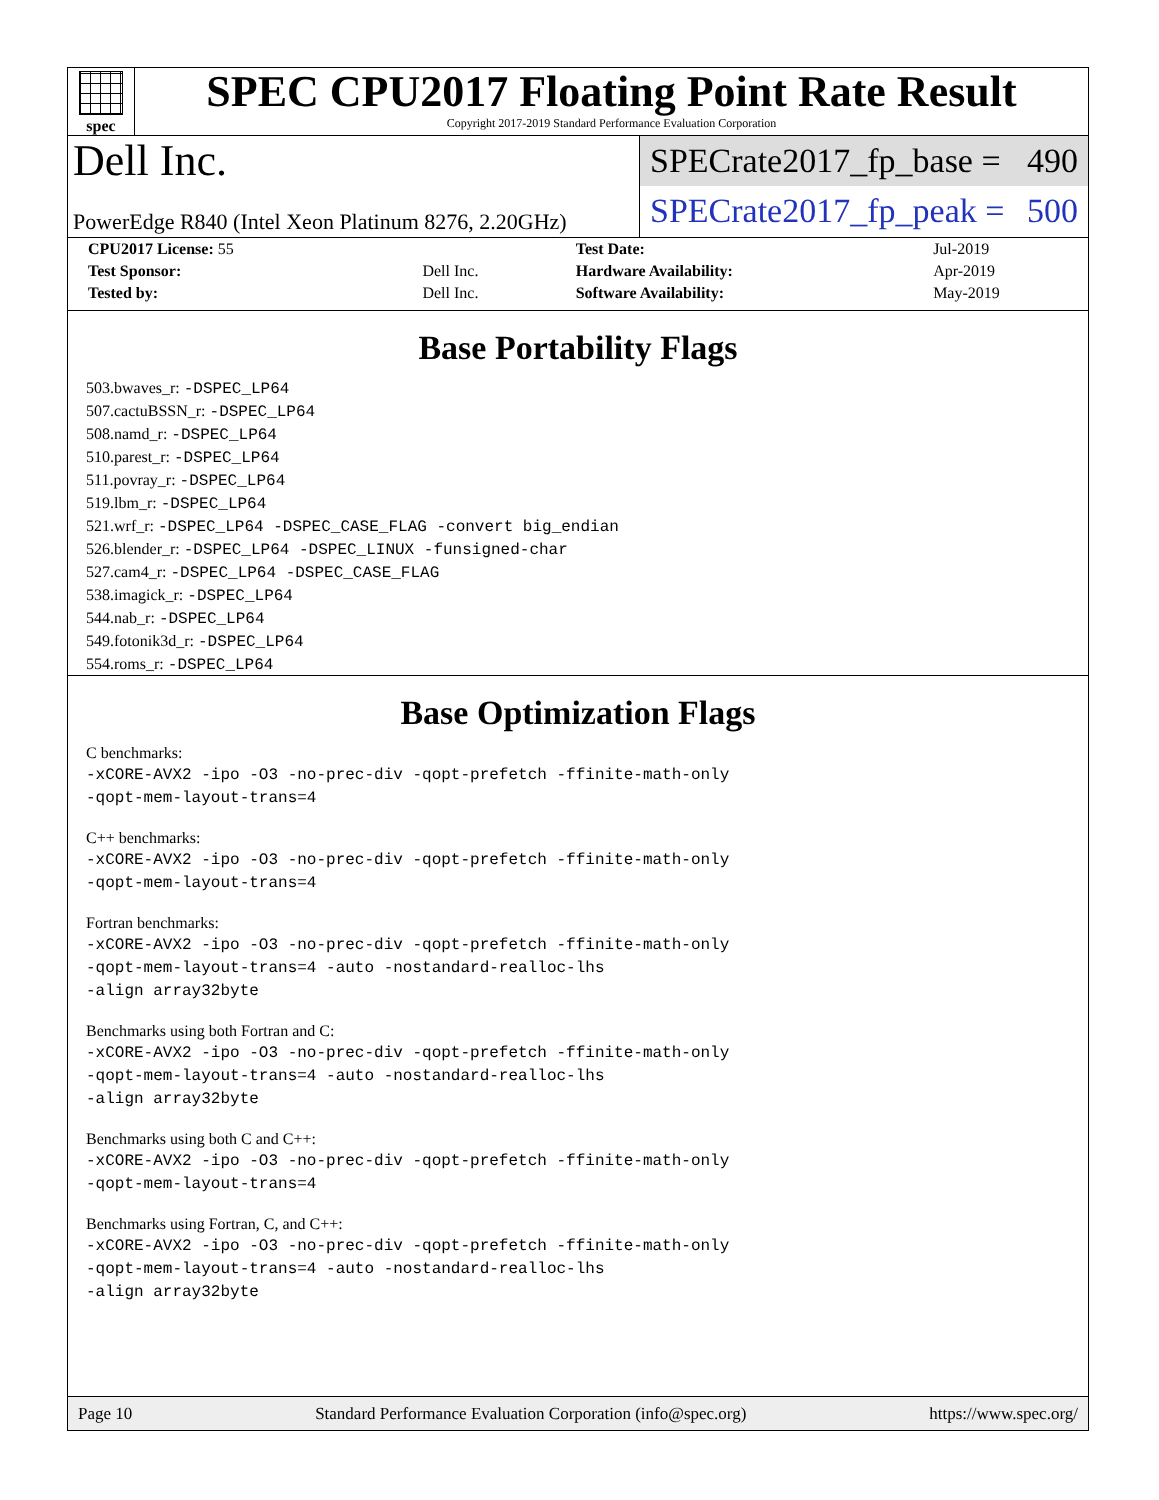spec
SPEC CPU2017 Floating Point Rate Result
Copyright 2017-2019 Standard Performance Evaluation Corporation
Dell Inc.
PowerEdge R840 (Intel Xeon Platinum 8276, 2.20GHz)
SPECrate2017_fp_base = 490
SPECrate2017_fp_peak = 500
| CPU2017 License: 55 | | Test Date: | Jul-2019 |
| Test Sponsor: | Dell Inc. | Hardware Availability: | Apr-2019 |
| Tested by: | Dell Inc. | Software Availability: | May-2019 |
Base Portability Flags
503.bwaves_r: -DSPEC_LP64
507.cactuBSSN_r: -DSPEC_LP64
508.namd_r: -DSPEC_LP64
510.parest_r: -DSPEC_LP64
511.povray_r: -DSPEC_LP64
519.lbm_r: -DSPEC_LP64
521.wrf_r: -DSPEC_LP64 -DSPEC_CASE_FLAG -convert big_endian
526.blender_r: -DSPEC_LP64 -DSPEC_LINUX -funsigned-char
527.cam4_r: -DSPEC_LP64 -DSPEC_CASE_FLAG
538.imagick_r: -DSPEC_LP64
544.nab_r: -DSPEC_LP64
549.fotonik3d_r: -DSPEC_LP64
554.roms_r: -DSPEC_LP64
Base Optimization Flags
C benchmarks:
-xCORE-AVX2 -ipo -O3 -no-prec-div -qopt-prefetch -ffinite-math-only
-qopt-mem-layout-trans=4
C++ benchmarks:
-xCORE-AVX2 -ipo -O3 -no-prec-div -qopt-prefetch -ffinite-math-only
-qopt-mem-layout-trans=4
Fortran benchmarks:
-xCORE-AVX2 -ipo -O3 -no-prec-div -qopt-prefetch -ffinite-math-only
-qopt-mem-layout-trans=4 -auto -nostandard-realloc-lhs
-align array32byte
Benchmarks using both Fortran and C:
-xCORE-AVX2 -ipo -O3 -no-prec-div -qopt-prefetch -ffinite-math-only
-qopt-mem-layout-trans=4 -auto -nostandard-realloc-lhs
-align array32byte
Benchmarks using both C and C++:
-xCORE-AVX2 -ipo -O3 -no-prec-div -qopt-prefetch -ffinite-math-only
-qopt-mem-layout-trans=4
Benchmarks using Fortran, C, and C++:
-xCORE-AVX2 -ipo -O3 -no-prec-div -qopt-prefetch -ffinite-math-only
-qopt-mem-layout-trans=4 -auto -nostandard-realloc-lhs
-align array32byte
Page 10 Standard Performance Evaluation Corporation (info@spec.org) https://www.spec.org/